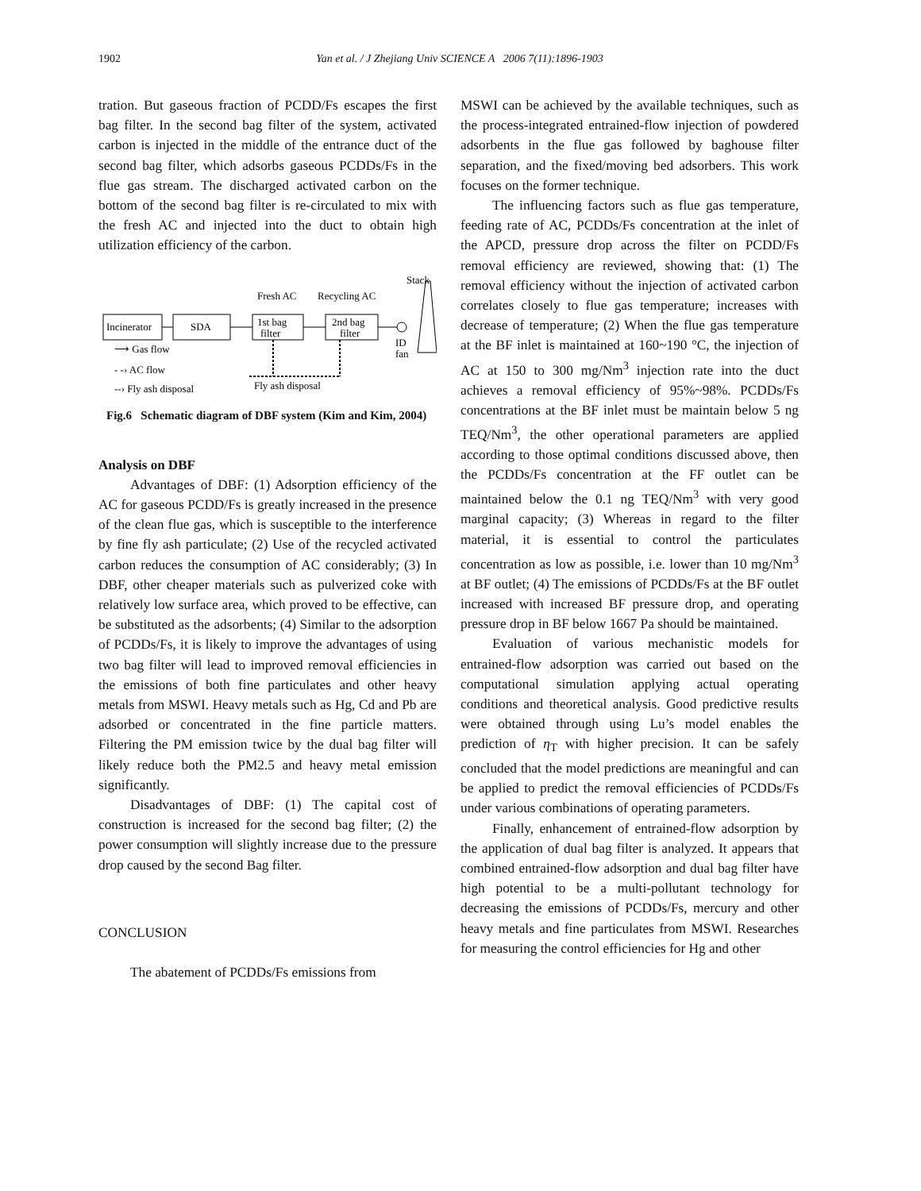1902
Yan et al. / J Zhejiang Univ SCIENCE A 2006 7(11):1896-1903
tration. But gaseous fraction of PCDD/Fs escapes the first bag filter. In the second bag filter of the system, activated carbon is injected in the middle of the entrance duct of the second bag filter, which adsorbs gaseous PCDDs/Fs in the flue gas stream. The discharged activated carbon on the bottom of the second bag filter is re-circulated to mix with the fresh AC and injected into the duct to obtain high utilization efficiency of the carbon.
Incinerator
SDA
1st bag
filter
2nd bag
filter
Stack
ID
fan
Fresh AC
Recycling AC
⟶ Gas flow
- -› AC flow
--› Fly ash disposal
Fly ash disposal
Fig.6 Schematic diagram of DBF system (Kim and Kim, 2004)
Analysis on DBF
Advantages of DBF: (1) Adsorption efficiency of the AC for gaseous PCDD/Fs is greatly increased in the presence of the clean flue gas, which is susceptible to the interference by fine fly ash particulate; (2) Use of the recycled activated carbon reduces the consumption of AC considerably; (3) In DBF, other cheaper materials such as pulverized coke with relatively low surface area, which proved to be effective, can be substituted as the adsorbents; (4) Similar to the adsorption of PCDDs/Fs, it is likely to improve the advantages of using two bag filter will lead to improved removal efficiencies in the emissions of both fine particulates and other heavy metals from MSWI. Heavy metals such as Hg, Cd and Pb are adsorbed or concentrated in the fine particle matters. Filtering the PM emission twice by the dual bag filter will likely reduce both the PM2.5 and heavy metal emission significantly.
Disadvantages of DBF: (1) The capital cost of construction is increased for the second bag filter; (2) the power consumption will slightly increase due to the pressure drop caused by the second Bag filter.
CONCLUSION
The abatement of PCDDs/Fs emissions from
MSWI can be achieved by the available techniques, such as the process-integrated entrained-flow injection of powdered adsorbents in the flue gas followed by baghouse filter separation, and the fixed/moving bed adsorbers. This work focuses on the former technique.
The influencing factors such as flue gas temperature, feeding rate of AC, PCDDs/Fs concentration at the inlet of the APCD, pressure drop across the filter on PCDD/Fs removal efficiency are reviewed, showing that: (1) The removal efficiency without the injection of activated carbon correlates closely to flue gas temperature; increases with decrease of temperature; (2) When the flue gas temperature at the BF inlet is maintained at 160~190 °C, the injection of AC at 150 to 300 mg/Nm<sup>3</sup> injection rate into the duct achieves a removal efficiency of 95%~98%. PCDDs/Fs concentrations at the BF inlet must be maintain below 5 ng TEQ/Nm<sup>3</sup>, the other operational parameters are applied according to those optimal conditions discussed above, then the PCDDs/Fs concentration at the FF outlet can be maintained below the 0.1 ng TEQ/Nm<sup>3</sup> with very good marginal capacity; (3) Whereas in regard to the filter material, it is essential to control the particulates concentration as low as possible, i.e. lower than 10 mg/Nm<sup>3</sup> at BF outlet; (4) The emissions of PCDDs/Fs at the BF outlet increased with increased BF pressure drop, and operating pressure drop in BF below 1667 Pa should be maintained.
Evaluation of various mechanistic models for entrained-flow adsorption was carried out based on the computational simulation applying actual operating conditions and theoretical analysis. Good predictive results were obtained through using Lu’s model enables the prediction of η<sub>T</sub> with higher precision. It can be safely concluded that the model predictions are meaningful and can be applied to predict the removal efficiencies of PCDDs/Fs under various combinations of operating parameters.
Finally, enhancement of entrained-flow adsorption by the application of dual bag filter is analyzed. It appears that combined entrained-flow adsorption and dual bag filter have high potential to be a multi-pollutant technology for decreasing the emissions of PCDDs/Fs, mercury and other heavy metals and fine particulates from MSWI. Researches for measuring the control efficiencies for Hg and other